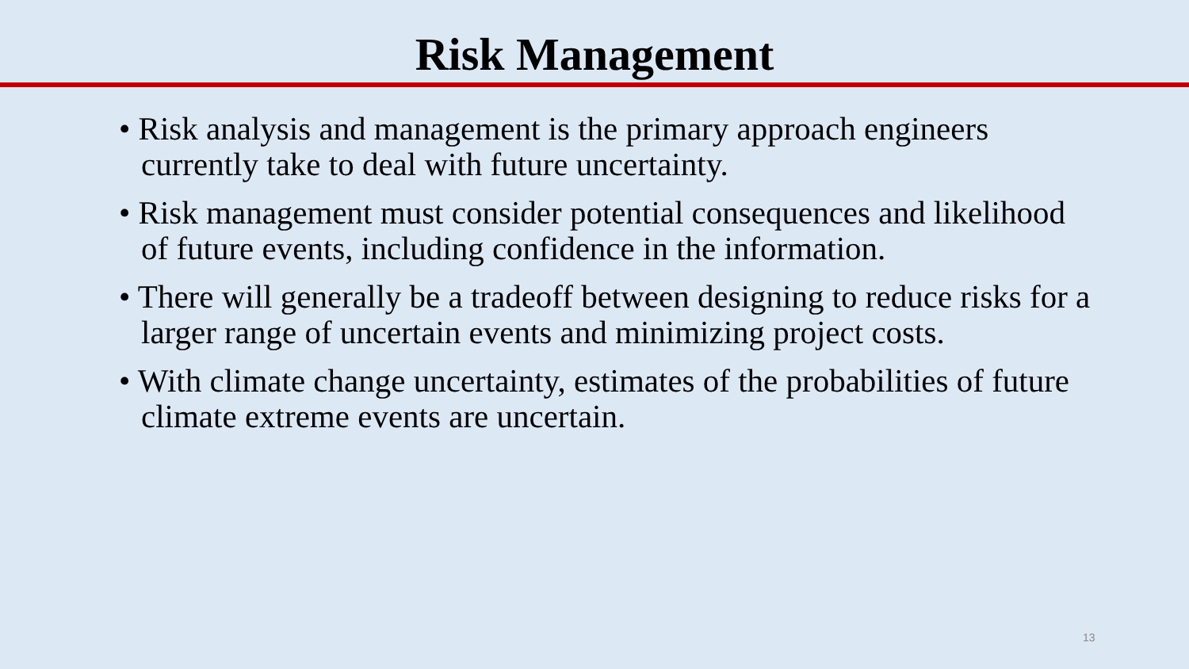Risk Management
• Risk analysis and management is the primary approach engineers currently take to deal with future uncertainty.
• Risk management must consider potential consequences and likelihood of future events, including confidence in the information.
• There will generally be a tradeoff between designing to reduce risks for a larger range of uncertain events and minimizing project costs.
• With climate change uncertainty, estimates of the probabilities of future climate extreme events are uncertain.
13